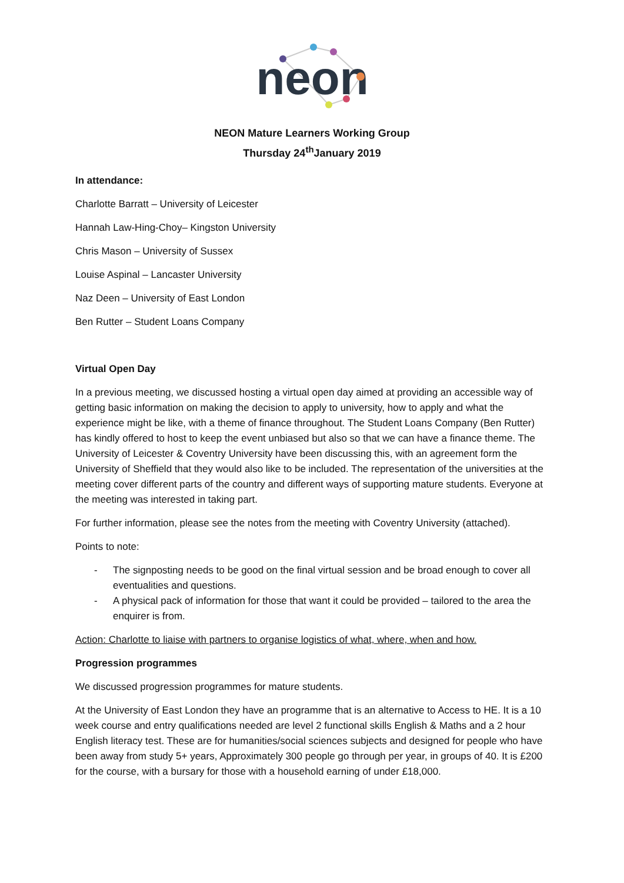neon
NEON Mature Learners Working Group
Thursday 24<sup>th</sup>January 2019
In attendance:
Charlotte Barratt – University of Leicester
Hannah Law-Hing-Choy– Kingston University
Chris Mason – University of Sussex
Louise Aspinal – Lancaster University
Naz Deen – University of East London
Ben Rutter – Student Loans Company
Virtual Open Day
In a previous meeting, we discussed hosting a virtual open day aimed at providing an accessible way of getting basic information on making the decision to apply to university, how to apply and what the experience might be like, with a theme of finance throughout. The Student Loans Company (Ben Rutter) has kindly offered to host to keep the event unbiased but also so that we can have a finance theme. The University of Leicester & Coventry University have been discussing this, with an agreement form the University of Sheffield that they would also like to be included. The representation of the universities at the meeting cover different parts of the country and different ways of supporting mature students. Everyone at the meeting was interested in taking part.
For further information, please see the notes from the meeting with Coventry University (attached).
Points to note:
- The signposting needs to be good on the final virtual session and be broad enough to cover all eventualities and questions.
- A physical pack of information for those that want it could be provided – tailored to the area the enquirer is from.
Action: Charlotte to liaise with partners to organise logistics of what, where, when and how.
Progression programmes
We discussed progression programmes for mature students.
At the University of East London they have an programme that is an alternative to Access to HE. It is a 10 week course and entry qualifications needed are level 2 functional skills English & Maths and a 2 hour English literacy test. These are for humanities/social sciences subjects and designed for people who have been away from study 5+ years, Approximately 300 people go through per year, in groups of 40. It is £200 for the course, with a bursary for those with a household earning of under £18,000.